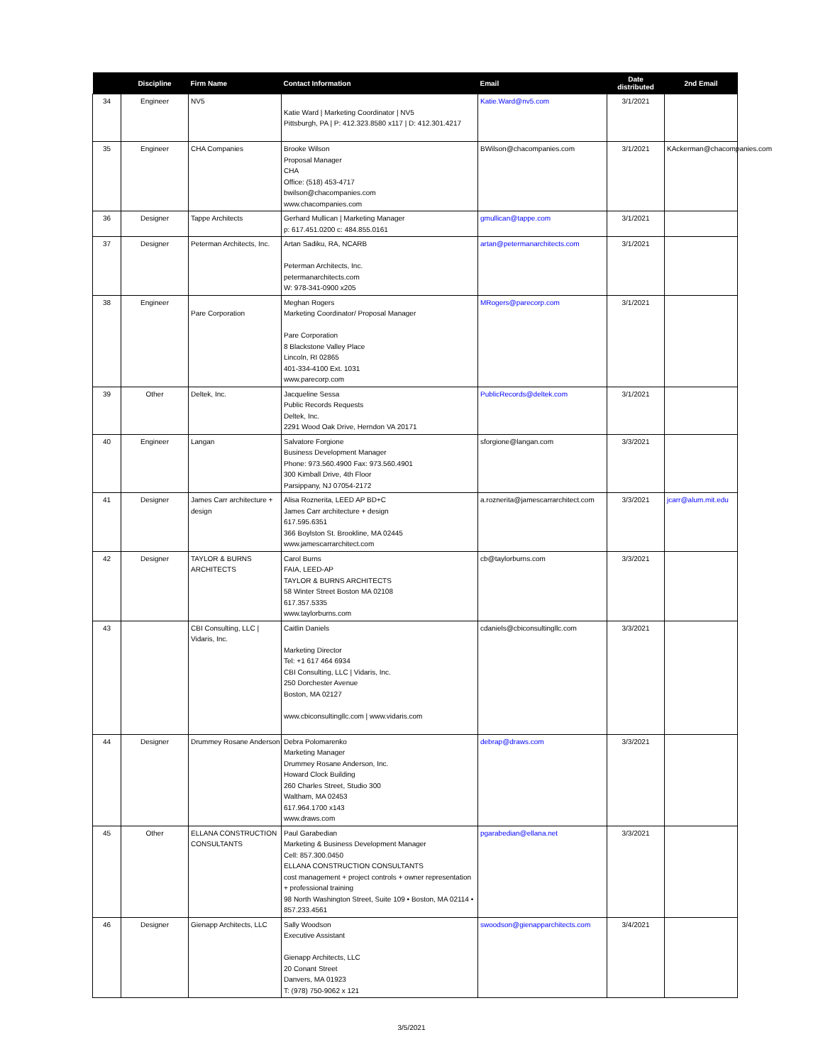| | Discipline | Firm Name | Contact Information | Email | Date distributed | 2nd Email |
| --- | --- | --- | --- | --- | --- | --- |
| 34 | Engineer | NV5 | Katie Ward / Marketing Coordinator / NV5 Pittsburgh, PA / P: 412.323.8580 x117 / D: 412.301.4217 | Katie.Ward@nv5.com | 3/1/2021 | |
| 35 | Engineer | CHA Companies | Brooke Wilson Proposal Manager CHA Office: (518) 453-4717 bwilson@chacompanies.com www.chacompanies.com | BWilson@chacompanies.com | 3/1/2021 | KAckerman@chacompanies.com |
| 36 | Designer | Tappe Architects | Gerhard Mullican / Marketing Manager p: 617.451.0200 c: 484.855.0161 | gmullican@tappe.com | 3/1/2021 | |
| 37 | Designer | Peterman Architects, Inc. | Artan Sadiku, RA, NCARB Peterman Architects, Inc. petermanarchitects.com W: 978-341-0900 x205 | artan@petermanarchitects.com | 3/1/2021 | |
| 38 | Engineer | Pare Corporation | Meghan Rogers Marketing Coordinator/ Proposal Manager Pare Corporation 8 Blackstone Valley Place Lincoln, RI 02865 401-334-4100 Ext. 1031 www.parecorp.com | MRogers@parecorp.com | 3/1/2021 | |
| 39 | Other | Deltek, Inc. | Jacqueline Sessa Public Records Requests Deltek, Inc. 2291 Wood Oak Drive, Herndon VA 20171 | PublicRecords@deltek.com | 3/1/2021 | |
| 40 | Engineer | Langan | Salvatore Forgione Business Development Manager Phone: 973.560.4900 Fax: 973.560.4901 300 Kimball Drive, 4th Floor Parsippany, NJ 07054-2172 | sforgione@langan.com | 3/3/2021 | |
| 41 | Designer | James Carr architecture + design | Alisa Roznerita, LEED AP BD+C James Carr architecture + design 617.595.6351 366 Boylston St. Brookline, MA 02445 www.jamescarrarchitect.com | a.roznerita@jamescarrarchitect.com | 3/3/2021 | jcarr@alum.mit.edu |
| 42 | Designer | TAYLOR & BURNS ARCHITECTS | Carol Burns FAIA, LEED-AP TAYLOR & BURNS ARCHITECTS 58 Winter Street Boston MA 02108 617.357.5335 www.taylorburns.com | cb@taylorburns.com | 3/3/2021 | |
| 43 | | CBI Consulting, LLC / Vidaris, Inc. | Caitlin Daniels Marketing Director Tel: +1 617 464 6934 CBI Consulting, LLC / Vidaris, Inc. 250 Dorchester Avenue Boston, MA 02127 www.cbiconsultingllc.com / www.vidaris.com | cdaniels@cbiconsultingllc.com | 3/3/2021 | |
| 44 | Designer | Drummey Rosane Anderson | Debra Polomarenko Marketing Manager Drummey Rosane Anderson, Inc. Howard Clock Building 260 Charles Street, Studio 300 Waltham, MA 02453 617.964.1700 x143 www.draws.com | debrap@draws.com | 3/3/2021 | |
| 45 | Other | ELLANA CONSTRUCTION CONSULTANTS | Paul Garabedian Marketing & Business Development Manager Cell: 857.300.0450 ELLANA CONSTRUCTION CONSULTANTS cost management + project controls + owner representation + professional training 98 North Washington Street, Suite 109 • Boston, MA 02114 • 857.233.4561 | pgarabedian@ellana.net | 3/3/2021 | |
| 46 | Designer | Gienapp Architects, LLC | Sally Woodson Executive Assistant Gienapp Architects, LLC 20 Conant Street Danvers, MA 01923 T: (978) 750-9062 x 121 | swoodson@gienapparchitects.com | 3/4/2021 | |
3/5/2021